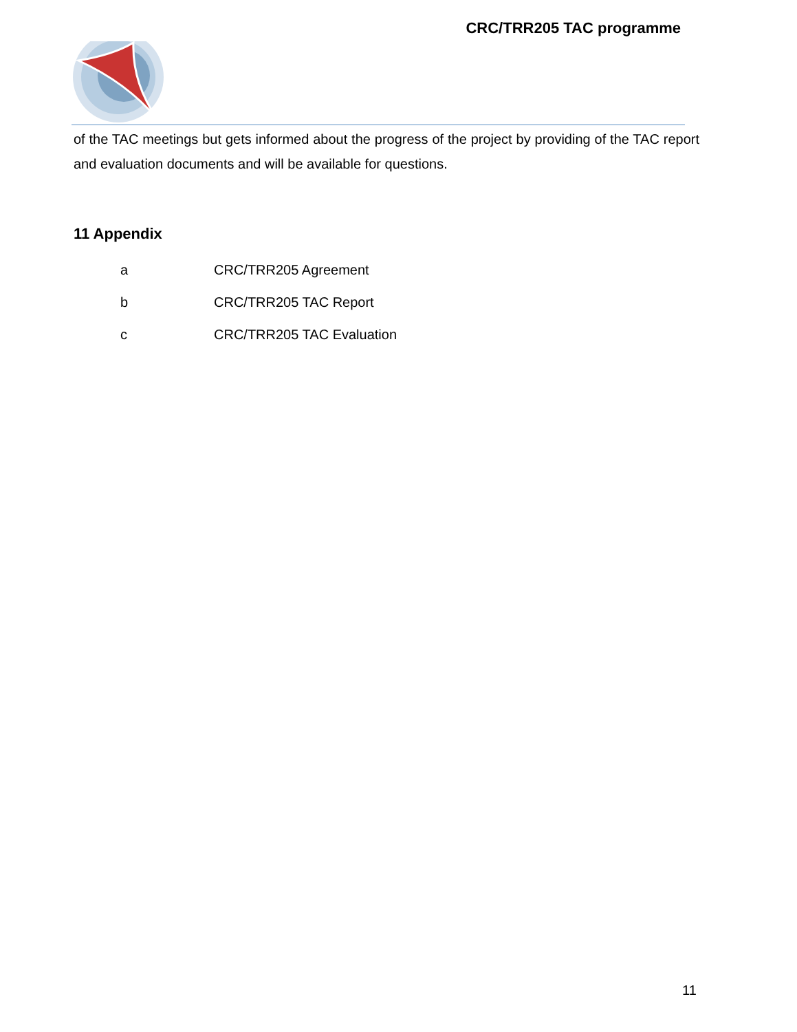CRC/TRR205 TAC programme
of the TAC meetings but gets informed about the progress of the project by providing of the TAC report and evaluation documents and will be available for questions.
11 Appendix
a CRC/TRR205 Agreement
b CRC/TRR205 TAC Report
c CRC/TRR205 TAC Evaluation
11